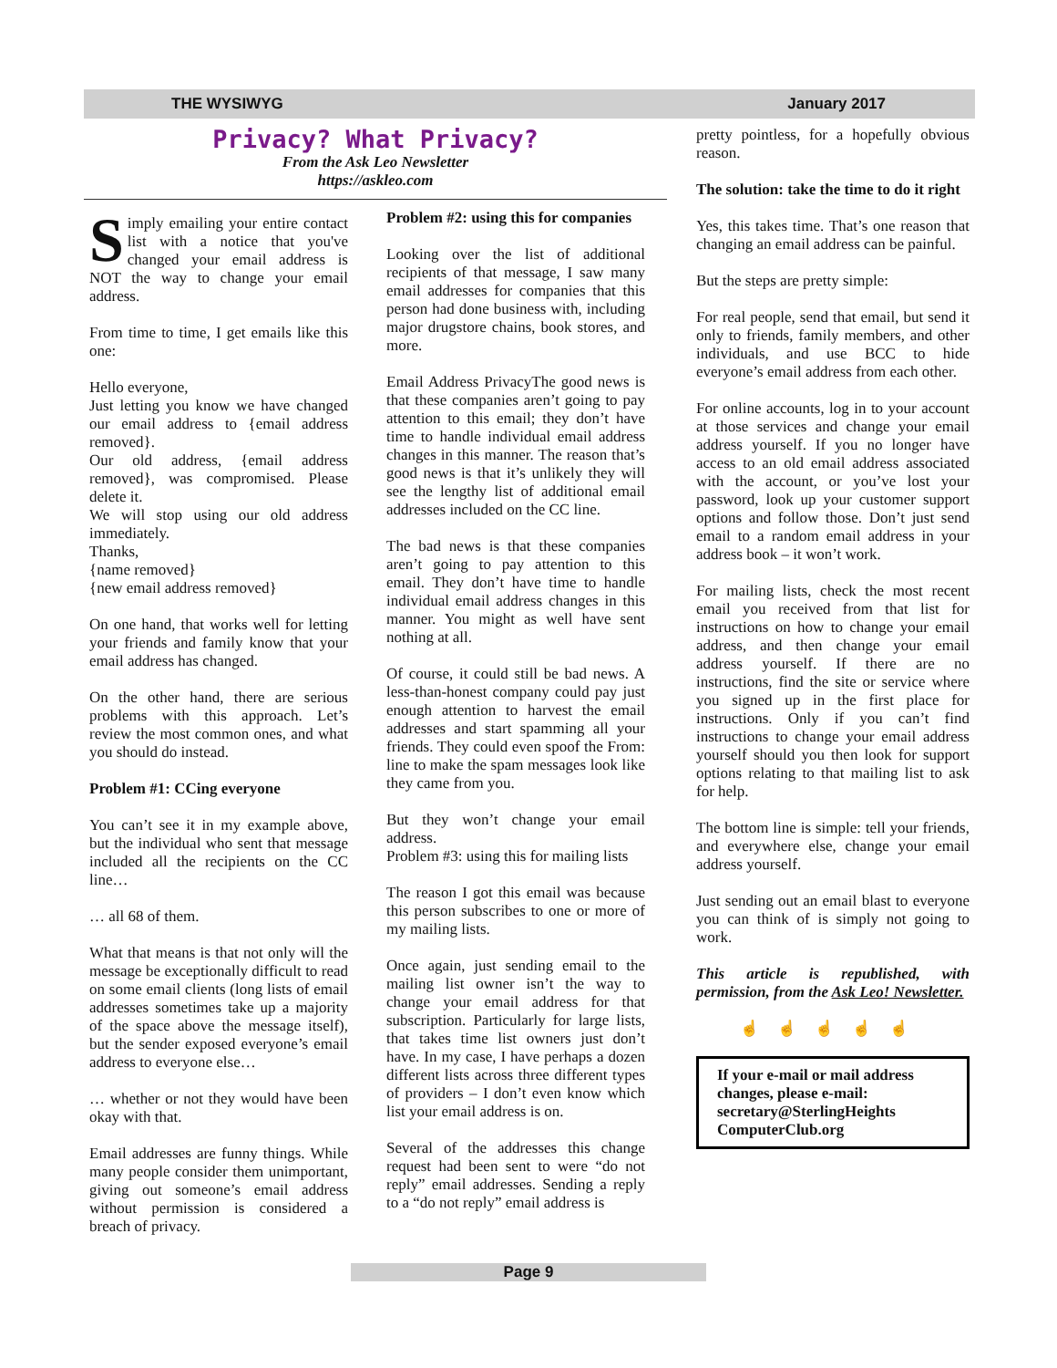THE WYSIWYG January 2017
Privacy? What Privacy?
From the Ask Leo Newsletter
https://askleo.com
Simply emailing your entire contact list with a notice that you've changed your email address is NOT the way to change your email address.
From time to time, I get emails like this one:
Hello everyone,
Just letting you know we have changed our email address to {email address removed}.
Our old address, {email address removed}, was compromised. Please delete it.
We will stop using our old address immediately.
Thanks,
{name removed}
{new email address removed}
On one hand, that works well for letting your friends and family know that your email address has changed.
On the other hand, there are serious problems with this approach. Let’s review the most common ones, and what you should do instead.
Problem #1: CCing everyone
You can’t see it in my example above, but the individual who sent that message included all the recipients on the CC line…
… all 68 of them.
What that means is that not only will the message be exceptionally difficult to read on some email clients (long lists of email addresses sometimes take up a majority of the space above the message itself), but the sender exposed everyone’s email address to everyone else…
… whether or not they would have been okay with that.
Email addresses are funny things. While many people consider them unimportant, giving out someone’s email address without permission is considered a breach of privacy.
Problem #2: using this for companies
Looking over the list of additional recipients of that message, I saw many email addresses for companies that this person had done business with, including major drugstore chains, book stores, and more.
Email Address PrivacyThe good news is that these companies aren’t going to pay attention to this email; they don’t have time to handle individual email address changes in this manner. The reason that’s good news is that it’s unlikely they will see the lengthy list of additional email addresses included on the CC line.
The bad news is that these companies aren’t going to pay attention to this email. They don’t have time to handle individual email address changes in this manner. You might as well have sent nothing at all.
Of course, it could still be bad news. A less-than-honest company could pay just enough attention to harvest the email addresses and start spamming all your friends. They could even spoof the From: line to make the spam messages look like they came from you.
But they won’t change your email address.
Problem #3: using this for mailing lists
The reason I got this email was because this person subscribes to one or more of my mailing lists.
Once again, just sending email to the mailing list owner isn’t the way to change your email address for that subscription. Particularly for large lists, that takes time list owners just don’t have. In my case, I have perhaps a dozen different lists across three different types of providers – I don’t even know which list your email address is on.
Several of the addresses this change request had been sent to were “do not reply” email addresses. Sending a reply to a “do not reply” email address is
pretty pointless, for a hopefully obvious reason.
The solution: take the time to do it right
Yes, this takes time. That’s one reason that changing an email address can be painful.
But the steps are pretty simple:
For real people, send that email, but send it only to friends, family members, and other individuals, and use BCC to hide everyone’s email address from each other.
For online accounts, log in to your account at those services and change your email address yourself. If you no longer have access to an old email address associated with the account, or you’ve lost your password, look up your customer support options and follow those. Don’t just send email to a random email address in your address book – it won’t work.
For mailing lists, check the most recent email you received from that list for instructions on how to change your email address, and then change your email address yourself. If there are no instructions, find the site or service where you signed up in the first place for instructions. Only if you can’t find instructions to change your email address yourself should you then look for support options relating to that mailing list to ask for help.
The bottom line is simple: tell your friends, and everywhere else, change your email address yourself.
Just sending out an email blast to everyone you can think of is simply not going to work.
This article is republished, with permission, from the Ask Leo! Newsletter.
☝☝☝☝☝
If your e-mail or mail address changes, please e-mail: secretary@SterlingHeights ComputerClub.org
Page 9